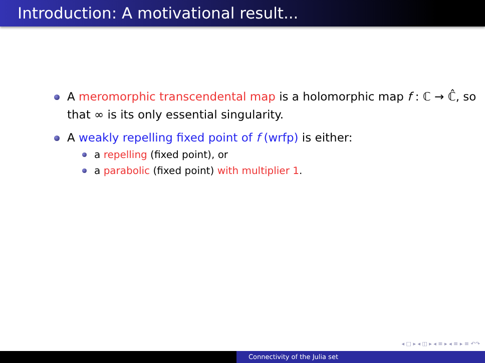Introduction: A motivational result...
A meromorphic transcendental map is a holomorphic map f : ℂ → ℂ̂, so that ∞ is its only essential singularity.
A weakly repelling fixed point of f (wrfp) is either:
a repelling (fixed point), or
a parabolic (fixed point) with multiplier 1.
◂ □ ▸ ◂ ◫ ▸ ◂ ≡ ▸ ◂ ≡ ▸ ≡ ↶↷
Connectivity of the Julia set